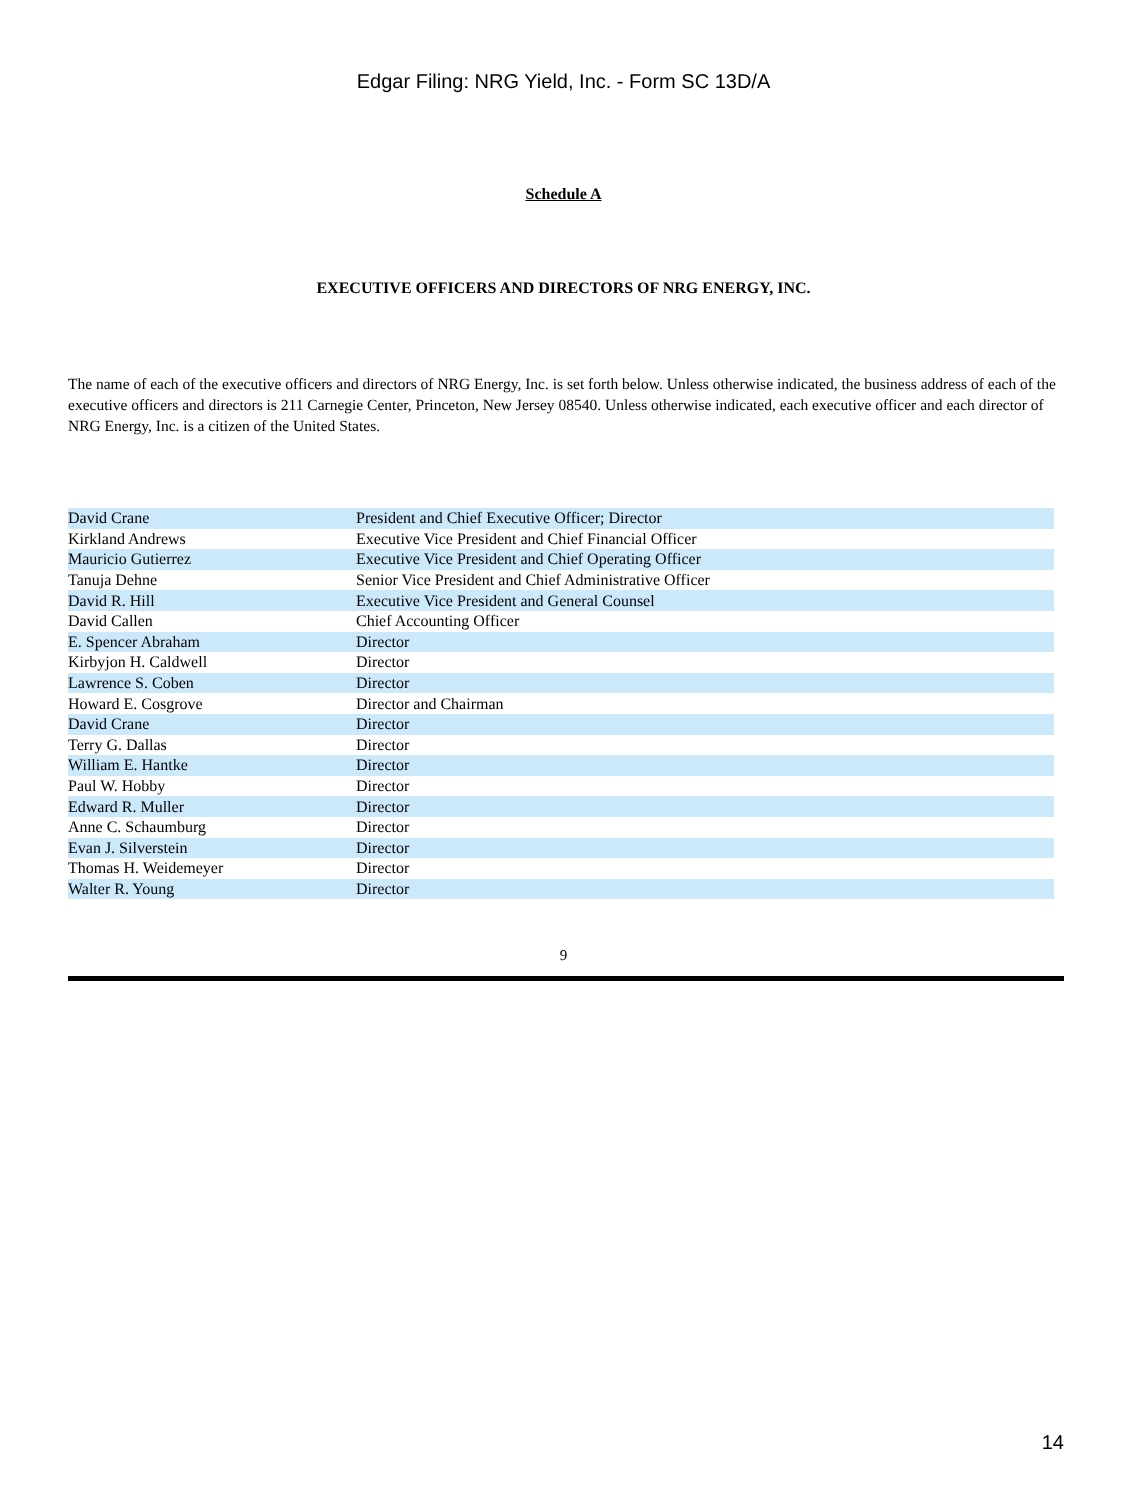Edgar Filing: NRG Yield, Inc. - Form SC 13D/A
Schedule A
EXECUTIVE OFFICERS AND DIRECTORS OF NRG ENERGY, INC.
The name of each of the executive officers and directors of NRG Energy, Inc. is set forth below. Unless otherwise indicated, the business address of each of the executive officers and directors is 211 Carnegie Center, Princeton, New Jersey 08540. Unless otherwise indicated, each executive officer and each director of NRG Energy, Inc. is a citizen of the United States.
| David Crane | President and Chief Executive Officer; Director |
| Kirkland Andrews | Executive Vice President and Chief Financial Officer |
| Mauricio Gutierrez | Executive Vice President and Chief Operating Officer |
| Tanuja Dehne | Senior Vice President and Chief Administrative Officer |
| David R. Hill | Executive Vice President and General Counsel |
| David Callen | Chief Accounting Officer |
| E. Spencer Abraham | Director |
| Kirbyjon H. Caldwell | Director |
| Lawrence S. Coben | Director |
| Howard E. Cosgrove | Director and Chairman |
| David Crane | Director |
| Terry G. Dallas | Director |
| William E. Hantke | Director |
| Paul W. Hobby | Director |
| Edward R. Muller | Director |
| Anne C. Schaumburg | Director |
| Evan J. Silverstein | Director |
| Thomas H. Weidemeyer | Director |
| Walter R. Young | Director |
9
14